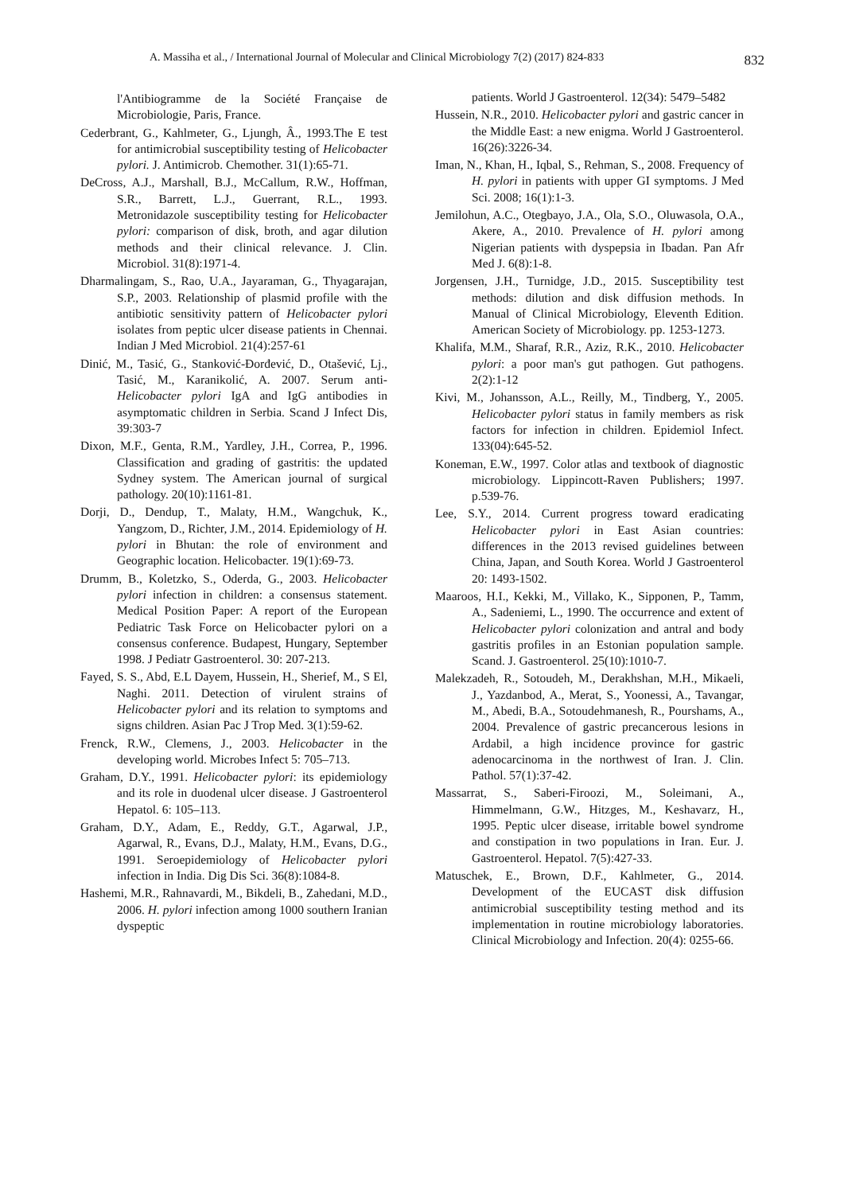A. Massiha et al., / International Journal of Molecular and Clinical Microbiology 7(2) (2017) 824-833 832
l'Antibiogramme de la Société Française de Microbiologie, Paris, France.
Cederbrant, G., Kahlmeter, G., Ljungh, Â., 1993.The E test for antimicrobial susceptibility testing of Helicobacter pylori. J. Antimicrob. Chemother. 31(1):65-71.
DeCross, A.J., Marshall, B.J., McCallum, R.W., Hoffman, S.R., Barrett, L.J., Guerrant, R.L., 1993. Metronidazole susceptibility testing for Helicobacter pylori: comparison of disk, broth, and agar dilution methods and their clinical relevance. J. Clin. Microbiol. 31(8):1971-4.
Dharmalingam, S., Rao, U.A., Jayaraman, G., Thyagarajan, S.P., 2003. Relationship of plasmid profile with the antibiotic sensitivity pattern of Helicobacter pylori isolates from peptic ulcer disease patients in Chennai. Indian J Med Microbiol. 21(4):257-61
Dinić, M., Tasić, G., Stanković-Đorđević, D., Otašević, Lj., Tasić, M., Karanikolić, A. 2007. Serum anti-Helicobacter pylori IgA and IgG antibodies in asymptomatic children in Serbia. Scand J Infect Dis, 39:303-7
Dixon, M.F., Genta, R.M., Yardley, J.H., Correa, P., 1996. Classification and grading of gastritis: the updated Sydney system. The American journal of surgical pathology. 20(10):1161-81.
Dorji, D., Dendup, T., Malaty, H.M., Wangchuk, K., Yangzom, D., Richter, J.M., 2014. Epidemiology of H. pylori in Bhutan: the role of environment and Geographic location. Helicobacter. 19(1):69-73.
Drumm, B., Koletzko, S., Oderda, G., 2003. Helicobacter pylori infection in children: a consensus statement. Medical Position Paper: A report of the European Pediatric Task Force on Helicobacter pylori on a consensus conference. Budapest, Hungary, September 1998. J Pediatr Gastroenterol. 30: 207-213.
Fayed, S. S., Abd, E.L Dayem, Hussein, H., Sherief, M., S El, Naghi. 2011. Detection of virulent strains of Helicobacter pylori and its relation to symptoms and signs children. Asian Pac J Trop Med. 3(1):59-62.
Frenck, R.W., Clemens, J., 2003. Helicobacter in the developing world. Microbes Infect 5: 705–713.
Graham, D.Y., 1991. Helicobacter pylori: its epidemiology and its role in duodenal ulcer disease. J Gastroenterol Hepatol. 6: 105–113.
Graham, D.Y., Adam, E., Reddy, G.T., Agarwal, J.P., Agarwal, R., Evans, D.J., Malaty, H.M., Evans, D.G., 1991. Seroepidemiology of Helicobacter pylori infection in India. Dig Dis Sci. 36(8):1084-8.
Hashemi, M.R., Rahnavardi, M., Bikdeli, B., Zahedani, M.D., 2006. H. pylori infection among 1000 southern Iranian dyspeptic
patients. World J Gastroenterol. 12(34): 5479–5482
Hussein, N.R., 2010. Helicobacter pylori and gastric cancer in the Middle East: a new enigma. World J Gastroenterol. 16(26):3226-34.
Iman, N., Khan, H., Iqbal, S., Rehman, S., 2008. Frequency of H. pylori in patients with upper GI symptoms. J Med Sci. 2008; 16(1):1-3.
Jemilohun, A.C., Otegbayo, J.A., Ola, S.O., Oluwasola, O.A., Akere, A., 2010. Prevalence of H. pylori among Nigerian patients with dyspepsia in Ibadan. Pan Afr Med J. 6(8):1-8.
Jorgensen, J.H., Turnidge, J.D., 2015. Susceptibility test methods: dilution and disk diffusion methods. In Manual of Clinical Microbiology, Eleventh Edition. American Society of Microbiology. pp. 1253-1273.
Khalifa, M.M., Sharaf, R.R., Aziz, R.K., 2010. Helicobacter pylori: a poor man's gut pathogen. Gut pathogens. 2(2):1-12
Kivi, M., Johansson, A.L., Reilly, M., Tindberg, Y., 2005. Helicobacter pylori status in family members as risk factors for infection in children. Epidemiol Infect. 133(04):645-52.
Koneman, E.W., 1997. Color atlas and textbook of diagnostic microbiology. Lippincott-Raven Publishers; 1997. p.539-76.
Lee, S.Y., 2014. Current progress toward eradicating Helicobacter pylori in East Asian countries: differences in the 2013 revised guidelines between China, Japan, and South Korea. World J Gastroenterol 20: 1493-1502.
Maaroos, H.I., Kekki, M., Villako, K., Sipponen, P., Tamm, A., Sadeniemi, L., 1990. The occurrence and extent of Helicobacter pylori colonization and antral and body gastritis profiles in an Estonian population sample. Scand. J. Gastroenterol. 25(10):1010-7.
Malekzadeh, R., Sotoudeh, M., Derakhshan, M.H., Mikaeli, J., Yazdanbod, A., Merat, S., Yoonessi, A., Tavangar, M., Abedi, B.A., Sotoudehmanesh, R., Pourshams, A., 2004. Prevalence of gastric precancerous lesions in Ardabil, a high incidence province for gastric adenocarcinoma in the northwest of Iran. J. Clin. Pathol. 57(1):37-42.
Massarrat, S., Saberi-Firoozi, M., Soleimani, A., Himmelmann, G.W., Hitzges, M., Keshavarz, H., 1995. Peptic ulcer disease, irritable bowel syndrome and constipation in two populations in Iran. Eur. J. Gastroenterol. Hepatol. 7(5):427-33.
Matuschek, E., Brown, D.F., Kahlmeter, G., 2014. Development of the EUCAST disk diffusion antimicrobial susceptibility testing method and its implementation in routine microbiology laboratories. Clinical Microbiology and Infection. 20(4): 0255-66.